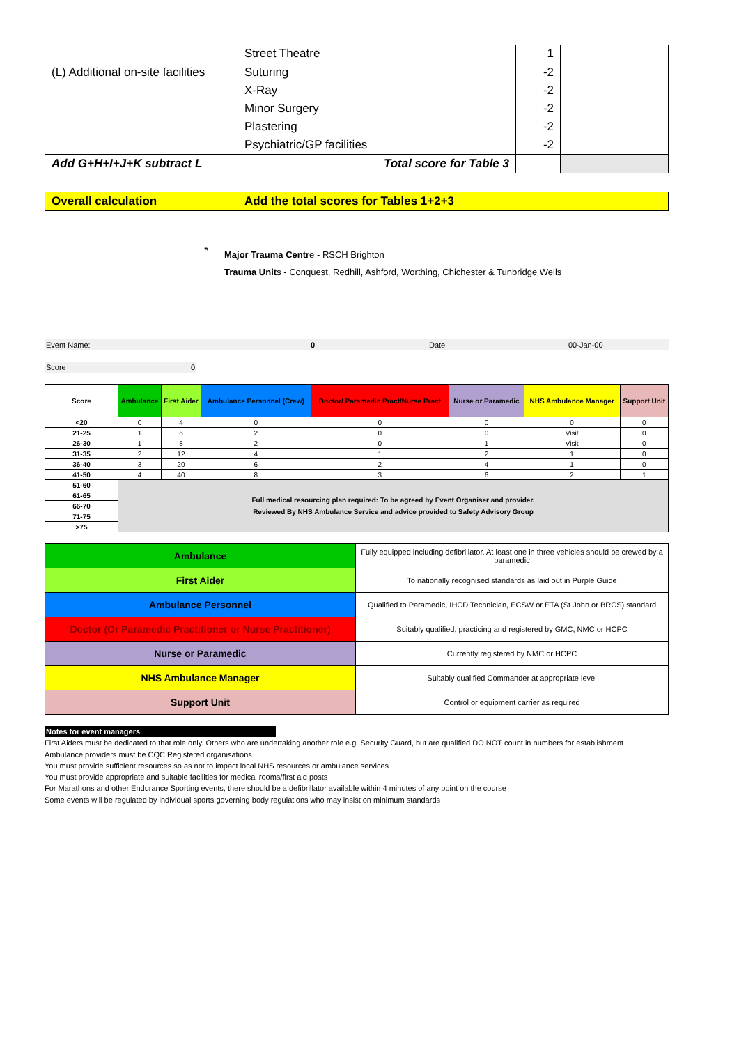| | Street Theatre | 1 | |
| (L) Additional on-site facilities | Suturing | -2 | |
| | X-Ray | -2 | |
| | Minor Surgery | -2 | |
| | Plastering | -2 | |
| | Psychiatric/GP facilities | -2 | |
| Add G+H+I+J+K subtract L | Total score for Table 3 | | |
Overall calculation Add the total scores for Tables 1+2+3
*
Major Trauma Centre - RSCH Brighton
Trauma Units - Conquest, Redhill, Ashford, Worthing, Chichester & Tunbridge Wells
Event Name: 0 Date 00-Jan-00
Score 0
| Score | Ambulance | First Aider | Ambulance Personnel (Crew) | Doctor/ Paramedic Pract/Nurse Pract | Nurse or Paramedic | NHS Ambulance Manager | Support Unit |
| --- | --- | --- | --- | --- | --- | --- | --- |
| <20 | 0 | 4 | 0 | 0 | 0 | 0 | 0 |
| 21-25 | 1 | 6 | 2 | 0 | 0 | Visit | 0 |
| 26-30 | 1 | 8 | 2 | 0 | 1 | Visit | 0 |
| 31-35 | 2 | 12 | 4 | 1 | 2 | 1 | 0 |
| 36-40 | 3 | 20 | 6 | 2 | 4 | 1 | 0 |
| 41-50 | 4 | 40 | 8 | 3 | 6 | 2 | 1 |
| 51-60 | Full medical resourcing plan required: To be agreed by Event Organiser and provider. Reviewed By NHS Ambulance Service and advice provided to Safety Advisory Group | | | | | | |
| 61-65 | | | | | | | |
| 66-70 | | | | | | | |
| 71-75 | | | | | | | |
| >75 | | | | | | | |
| Ambulance | Fully equipped including defibrillator. At least one in three vehicles should be crewed by a paramedic |
| First Aider | To nationally recognised standards as laid out in Purple Guide |
| Ambulance Personnel | Qualified to Paramedic, IHCD Technician, ECSW or ETA (St John or BRCS) standard |
| Doctor (Or Paramedic Practitioner or Nurse Practitioner) | Suitably qualified, practicing and registered by GMC, NMC or HCPC |
| Nurse or Paramedic | Currently registered by NMC or HCPC |
| NHS Ambulance Manager | Suitably qualified Commander at appropriate level |
| Support Unit | Control or equipment carrier as required |
Notes for event managers
First Aiders must be dedicated to that role only. Others who are undertaking another role e.g. Security Guard, but are qualified DO NOT count in numbers for establishment
Ambulance providers must be CQC Registered organisations
You must provide sufficient resources so as not to impact local NHS resources or ambulance services
You must provide appropriate and suitable facilities for medical rooms/first aid posts
For Marathons and other Endurance Sporting events, there should be a defibrillator available within 4 minutes of any point on the course
Some events will be regulated by individual sports governing body regulations who may insist on minimum standards